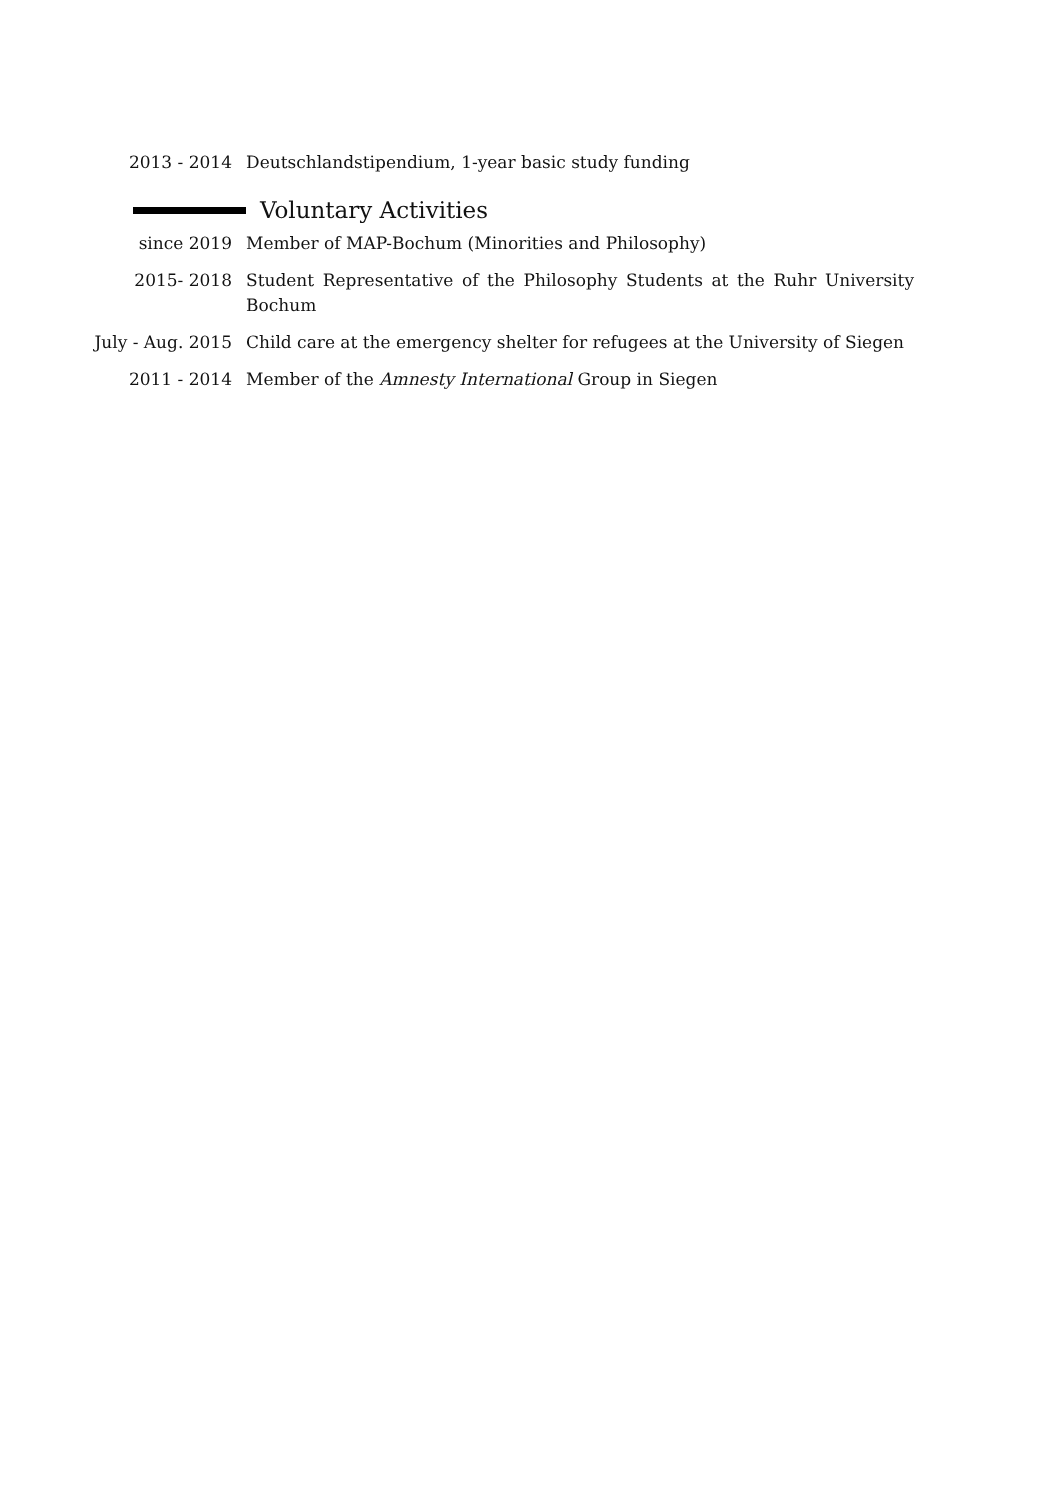2013 - 2014 Deutschlandstipendium, 1-year basic study funding
Voluntary Activities
since 2019 Member of MAP-Bochum (Minorities and Philosophy)
2015- 2018 Student Representative of the Philosophy Students at the Ruhr University Bochum
July - Aug. 2015 Child care at the emergency shelter for refugees at the University of Siegen
2011 - 2014 Member of the Amnesty International Group in Siegen